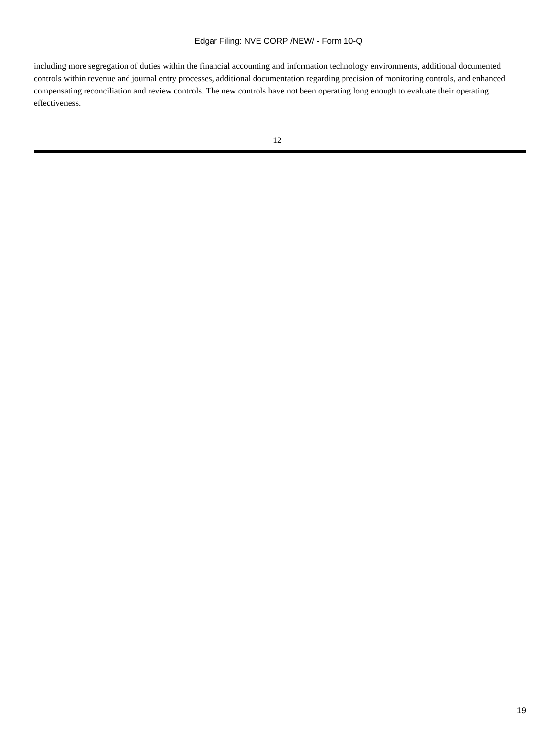Edgar Filing: NVE CORP /NEW/ - Form 10-Q
including more segregation of duties within the financial accounting and information technology environments, additional documented controls within revenue and journal entry processes, additional documentation regarding precision of monitoring controls, and enhanced compensating reconciliation and review controls. The new controls have not been operating long enough to evaluate their operating effectiveness.
12
19